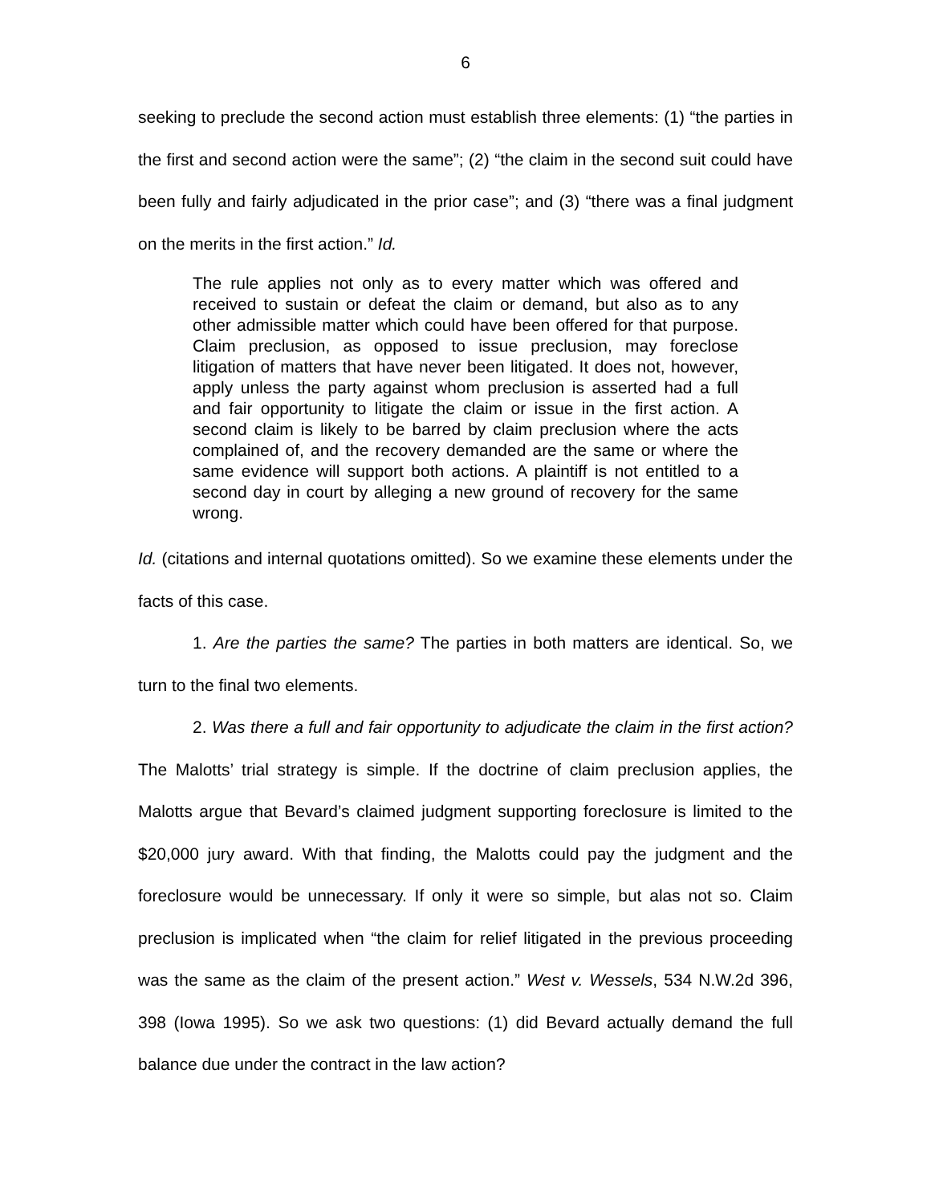6
seeking to preclude the second action must establish three elements: (1) “the parties in the first and second action were the same”; (2) “the claim in the second suit could have been fully and fairly adjudicated in the prior case”; and (3) “there was a final judgment on the merits in the first action.” Id.
The rule applies not only as to every matter which was offered and received to sustain or defeat the claim or demand, but also as to any other admissible matter which could have been offered for that purpose. Claim preclusion, as opposed to issue preclusion, may foreclose litigation of matters that have never been litigated. It does not, however, apply unless the party against whom preclusion is asserted had a full and fair opportunity to litigate the claim or issue in the first action. A second claim is likely to be barred by claim preclusion where the acts complained of, and the recovery demanded are the same or where the same evidence will support both actions. A plaintiff is not entitled to a second day in court by alleging a new ground of recovery for the same wrong.
Id. (citations and internal quotations omitted). So we examine these elements under the facts of this case.
1. Are the parties the same? The parties in both matters are identical. So, we turn to the final two elements.
2. Was there a full and fair opportunity to adjudicate the claim in the first action? The Malotts’ trial strategy is simple. If the doctrine of claim preclusion applies, the Malotts argue that Bevard’s claimed judgment supporting foreclosure is limited to the $20,000 jury award. With that finding, the Malotts could pay the judgment and the foreclosure would be unnecessary. If only it were so simple, but alas not so. Claim preclusion is implicated when “the claim for relief litigated in the previous proceeding was the same as the claim of the present action.” West v. Wessels, 534 N.W.2d 396, 398 (Iowa 1995). So we ask two questions: (1) did Bevard actually demand the full balance due under the contract in the law action?